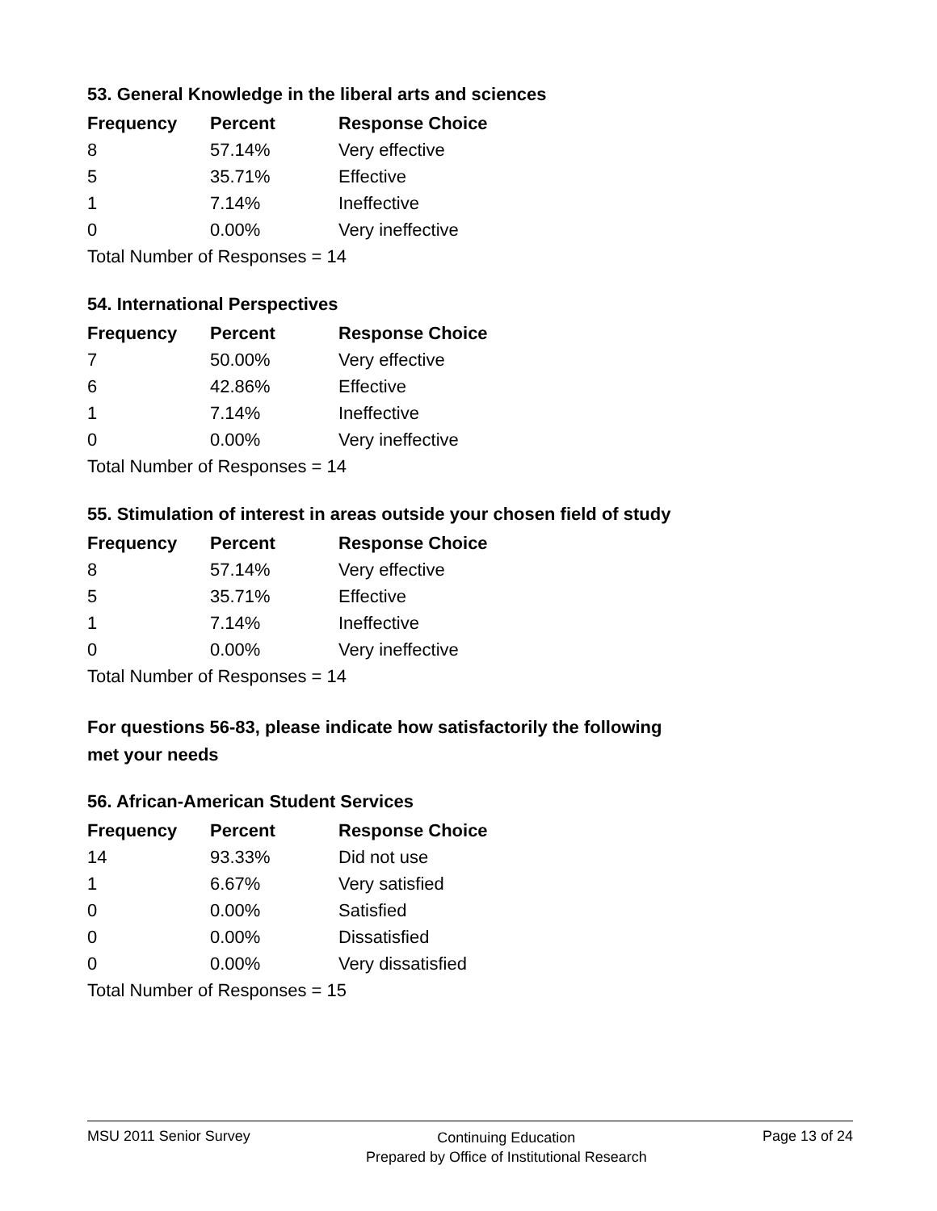53. General Knowledge in the liberal arts and sciences
| Frequency | Percent | Response Choice |
| --- | --- | --- |
| 8 | 57.14% | Very effective |
| 5 | 35.71% | Effective |
| 1 | 7.14% | Ineffective |
| 0 | 0.00% | Very ineffective |
| Total Number of Responses = 14 | | |
54. International Perspectives
| Frequency | Percent | Response Choice |
| --- | --- | --- |
| 7 | 50.00% | Very effective |
| 6 | 42.86% | Effective |
| 1 | 7.14% | Ineffective |
| 0 | 0.00% | Very ineffective |
| Total Number of Responses = 14 | | |
55. Stimulation of interest in areas outside your chosen field of study
| Frequency | Percent | Response Choice |
| --- | --- | --- |
| 8 | 57.14% | Very effective |
| 5 | 35.71% | Effective |
| 1 | 7.14% | Ineffective |
| 0 | 0.00% | Very ineffective |
| Total Number of Responses = 14 | | |
For questions 56-83, please indicate how satisfactorily the following
met your needs
56. African-American Student Services
| Frequency | Percent | Response Choice |
| --- | --- | --- |
| 14 | 93.33% | Did not use |
| 1 | 6.67% | Very satisfied |
| 0 | 0.00% | Satisfied |
| 0 | 0.00% | Dissatisfied |
| 0 | 0.00% | Very dissatisfied |
| Total Number of Responses = 15 | | |
MSU 2011 Senior Survey Continuing Education
Prepared by Office of Institutional Research Page 13 of 24